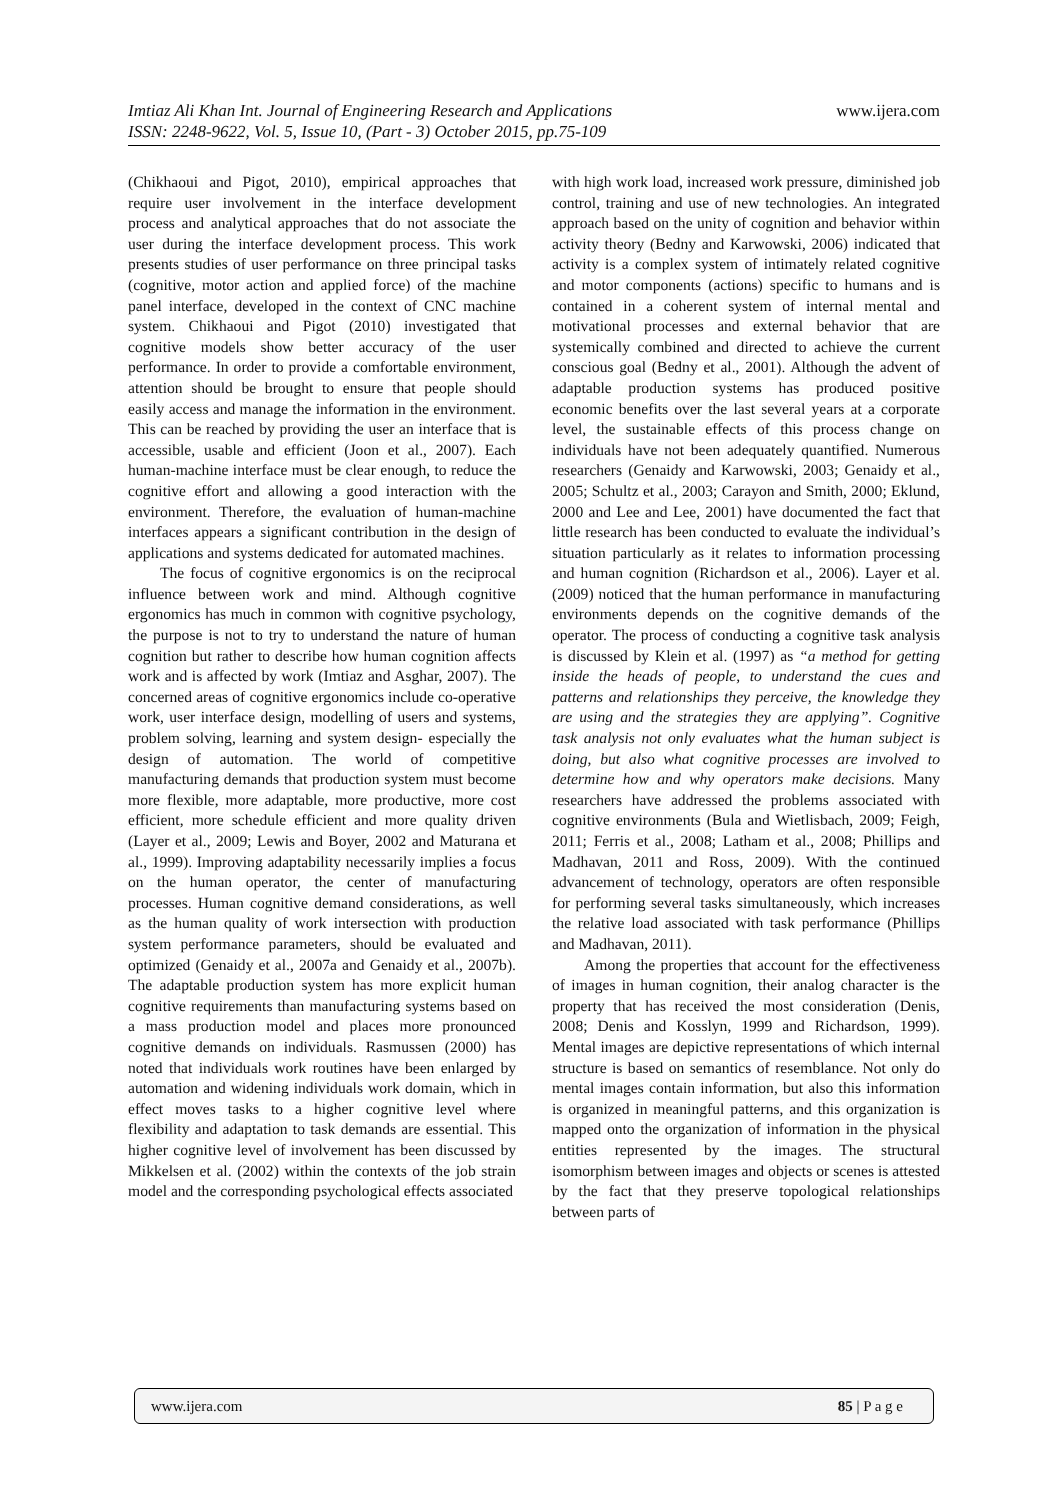www.ijera.com Imtiaz Ali Khan Int. Journal of Engineering Research and Applications
ISSN: 2248-9622, Vol. 5, Issue 10, (Part - 3) October 2015, pp.75-109
(Chikhaoui and Pigot, 2010), empirical approaches that require user involvement in the interface development process and analytical approaches that do not associate the user during the interface development process. This work presents studies of user performance on three principal tasks (cognitive, motor action and applied force) of the machine panel interface, developed in the context of CNC machine system. Chikhaoui and Pigot (2010) investigated that cognitive models show better accuracy of the user performance. In order to provide a comfortable environment, attention should be brought to ensure that people should easily access and manage the information in the environment. This can be reached by providing the user an interface that is accessible, usable and efficient (Joon et al., 2007). Each human-machine interface must be clear enough, to reduce the cognitive effort and allowing a good interaction with the environment. Therefore, the evaluation of human-machine interfaces appears a significant contribution in the design of applications and systems dedicated for automated machines.
The focus of cognitive ergonomics is on the reciprocal influence between work and mind. Although cognitive ergonomics has much in common with cognitive psychology, the purpose is not to try to understand the nature of human cognition but rather to describe how human cognition affects work and is affected by work (Imtiaz and Asghar, 2007). The concerned areas of cognitive ergonomics include co-operative work, user interface design, modelling of users and systems, problem solving, learning and system design- especially the design of automation. The world of competitive manufacturing demands that production system must become more flexible, more adaptable, more productive, more cost efficient, more schedule efficient and more quality driven (Layer et al., 2009; Lewis and Boyer, 2002 and Maturana et al., 1999). Improving adaptability necessarily implies a focus on the human operator, the center of manufacturing processes. Human cognitive demand considerations, as well as the human quality of work intersection with production system performance parameters, should be evaluated and optimized (Genaidy et al., 2007a and Genaidy et al., 2007b). The adaptable production system has more explicit human cognitive requirements than manufacturing systems based on a mass production model and places more pronounced cognitive demands on individuals. Rasmussen (2000) has noted that individuals work routines have been enlarged by automation and widening individuals work domain, which in effect moves tasks to a higher cognitive level where flexibility and adaptation to task demands are essential. This higher cognitive level of involvement has been discussed by Mikkelsen et al. (2002) within the contexts of the job strain model and the corresponding psychological effects associated
with high work load, increased work pressure, diminished job control, training and use of new technologies. An integrated approach based on the unity of cognition and behavior within activity theory (Bedny and Karwowski, 2006) indicated that activity is a complex system of intimately related cognitive and motor components (actions) specific to humans and is contained in a coherent system of internal mental and motivational processes and external behavior that are systemically combined and directed to achieve the current conscious goal (Bedny et al., 2001). Although the advent of adaptable production systems has produced positive economic benefits over the last several years at a corporate level, the sustainable effects of this process change on individuals have not been adequately quantified. Numerous researchers (Genaidy and Karwowski, 2003; Genaidy et al., 2005; Schultz et al., 2003; Carayon and Smith, 2000; Eklund, 2000 and Lee and Lee, 2001) have documented the fact that little research has been conducted to evaluate the individual’s situation particularly as it relates to information processing and human cognition (Richardson et al., 2006). Layer et al. (2009) noticed that the human performance in manufacturing environments depends on the cognitive demands of the operator. The process of conducting a cognitive task analysis is discussed by Klein et al. (1997) as “a method for getting inside the heads of people, to understand the cues and patterns and relationships they perceive, the knowledge they are using and the strategies they are applying”. Cognitive task analysis not only evaluates what the human subject is doing, but also what cognitive processes are involved to determine how and why operators make decisions. Many researchers have addressed the problems associated with cognitive environments (Bula and Wietlisbach, 2009; Feigh, 2011; Ferris et al., 2008; Latham et al., 2008; Phillips and Madhavan, 2011 and Ross, 2009). With the continued advancement of technology, operators are often responsible for performing several tasks simultaneously, which increases the relative load associated with task performance (Phillips and Madhavan, 2011).
Among the properties that account for the effectiveness of images in human cognition, their analog character is the property that has received the most consideration (Denis, 2008; Denis and Kosslyn, 1999 and Richardson, 1999). Mental images are depictive representations of which internal structure is based on semantics of resemblance. Not only do mental images contain information, but also this information is organized in meaningful patterns, and this organization is mapped onto the organization of information in the physical entities represented by the images. The structural isomorphism between images and objects or scenes is attested by the fact that they preserve topological relationships between parts of
www.ijera.com 85 | P a g e